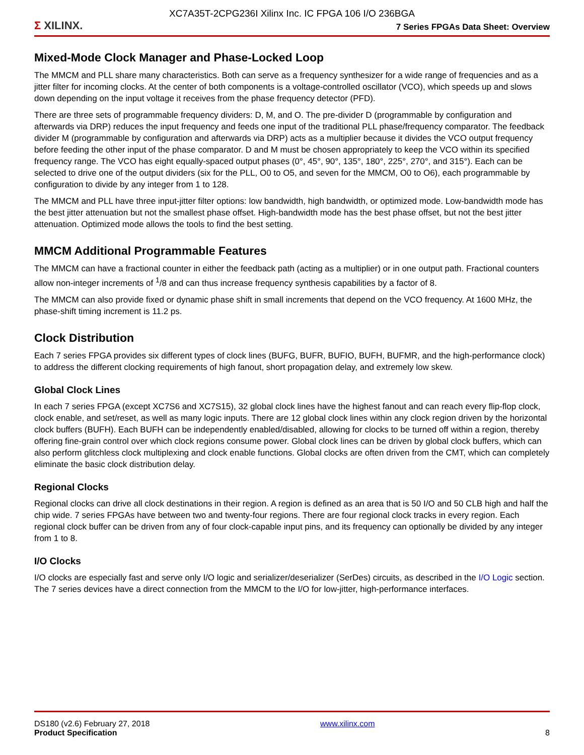XC7A35T-2CPG236I Xilinx Inc. IC FPGA 106 I/O 236BGA
Σ XILINX.
7 Series FPGAs Data Sheet: Overview
Mixed-Mode Clock Manager and Phase-Locked Loop
The MMCM and PLL share many characteristics. Both can serve as a frequency synthesizer for a wide range of frequencies and as a jitter filter for incoming clocks. At the center of both components is a voltage-controlled oscillator (VCO), which speeds up and slows down depending on the input voltage it receives from the phase frequency detector (PFD).
There are three sets of programmable frequency dividers: D, M, and O. The pre-divider D (programmable by configuration and afterwards via DRP) reduces the input frequency and feeds one input of the traditional PLL phase/frequency comparator. The feedback divider M (programmable by configuration and afterwards via DRP) acts as a multiplier because it divides the VCO output frequency before feeding the other input of the phase comparator. D and M must be chosen appropriately to keep the VCO within its specified frequency range. The VCO has eight equally-spaced output phases (0°, 45°, 90°, 135°, 180°, 225°, 270°, and 315°). Each can be selected to drive one of the output dividers (six for the PLL, O0 to O5, and seven for the MMCM, O0 to O6), each programmable by configuration to divide by any integer from 1 to 128.
The MMCM and PLL have three input-jitter filter options: low bandwidth, high bandwidth, or optimized mode. Low-bandwidth mode has the best jitter attenuation but not the smallest phase offset. High-bandwidth mode has the best phase offset, but not the best jitter attenuation. Optimized mode allows the tools to find the best setting.
MMCM Additional Programmable Features
The MMCM can have a fractional counter in either the feedback path (acting as a multiplier) or in one output path. Fractional counters allow non-integer increments of <sup>1</sup>/8 and can thus increase frequency synthesis capabilities by a factor of 8.
The MMCM can also provide fixed or dynamic phase shift in small increments that depend on the VCO frequency. At 1600 MHz, the phase-shift timing increment is 11.2 ps.
Clock Distribution
Each 7 series FPGA provides six different types of clock lines (BUFG, BUFR, BUFIO, BUFH, BUFMR, and the high-performance clock) to address the different clocking requirements of high fanout, short propagation delay, and extremely low skew.
Global Clock Lines
In each 7 series FPGA (except XC7S6 and XC7S15), 32 global clock lines have the highest fanout and can reach every flip-flop clock, clock enable, and set/reset, as well as many logic inputs. There are 12 global clock lines within any clock region driven by the horizontal clock buffers (BUFH). Each BUFH can be independently enabled/disabled, allowing for clocks to be turned off within a region, thereby offering fine-grain control over which clock regions consume power. Global clock lines can be driven by global clock buffers, which can also perform glitchless clock multiplexing and clock enable functions. Global clocks are often driven from the CMT, which can completely eliminate the basic clock distribution delay.
Regional Clocks
Regional clocks can drive all clock destinations in their region. A region is defined as an area that is 50 I/O and 50 CLB high and half the chip wide. 7 series FPGAs have between two and twenty-four regions. There are four regional clock tracks in every region. Each regional clock buffer can be driven from any of four clock-capable input pins, and its frequency can optionally be divided by any integer from 1 to 8.
I/O Clocks
I/O clocks are especially fast and serve only I/O logic and serializer/deserializer (SerDes) circuits, as described in the I/O Logic section. The 7 series devices have a direct connection from the MMCM to the I/O for low-jitter, high-performance interfaces.
DS180 (v2.6) February 27, 2018
Product Specification
www.xilinx.com
8